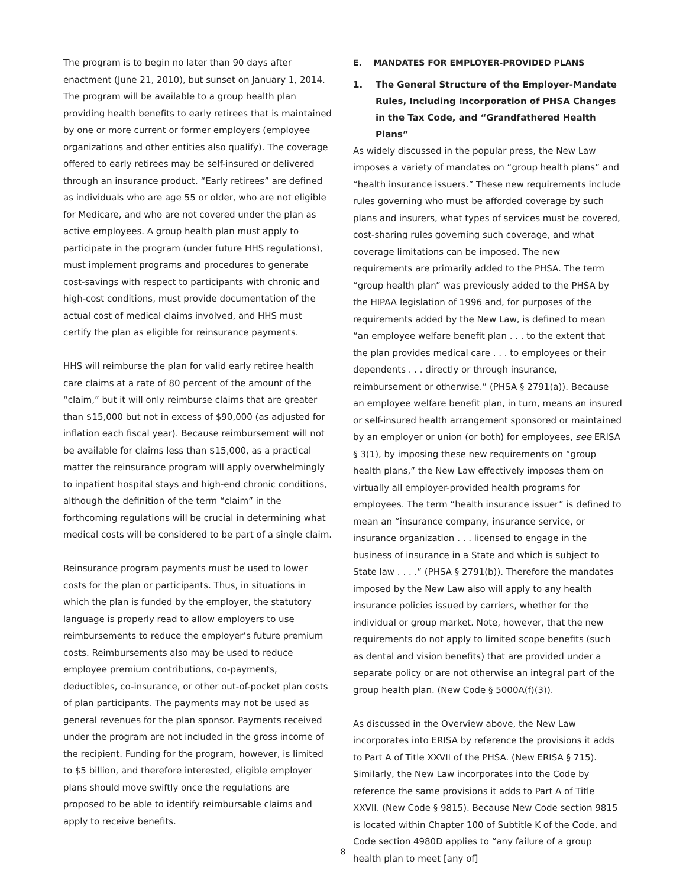The program is to begin no later than 90 days after enactment (June 21, 2010), but sunset on January 1, 2014. The program will be available to a group health plan providing health benefits to early retirees that is maintained by one or more current or former employers (employee organizations and other entities also qualify). The coverage offered to early retirees may be self-insured or delivered through an insurance product. “Early retirees” are defined as individuals who are age 55 or older, who are not eligible for Medicare, and who are not covered under the plan as active employees. A group health plan must apply to participate in the program (under future HHS regulations), must implement programs and procedures to generate cost-savings with respect to participants with chronic and high-cost conditions, must provide documentation of the actual cost of medical claims involved, and HHS must certify the plan as eligible for reinsurance payments.
HHS will reimburse the plan for valid early retiree health care claims at a rate of 80 percent of the amount of the “claim,” but it will only reimburse claims that are greater than $15,000 but not in excess of $90,000 (as adjusted for inflation each fiscal year). Because reimbursement will not be available for claims less than $15,000, as a practical matter the reinsurance program will apply overwhelmingly to inpatient hospital stays and high-end chronic conditions, although the definition of the term “claim” in the forthcoming regulations will be crucial in determining what medical costs will be considered to be part of a single claim.
Reinsurance program payments must be used to lower costs for the plan or participants. Thus, in situations in which the plan is funded by the employer, the statutory language is properly read to allow employers to use reimbursements to reduce the employer’s future premium costs. Reimbursements also may be used to reduce employee premium contributions, co-payments, deductibles, co-insurance, or other out-of-pocket plan costs of plan participants. The payments may not be used as general revenues for the plan sponsor. Payments received under the program are not included in the gross income of the recipient. Funding for the program, however, is limited to $5 billion, and therefore interested, eligible employer plans should move swiftly once the regulations are proposed to be able to identify reimbursable claims and apply to receive benefits.
E. MANDATES FOR EMPLOYER-PROVIDED PLANS
1. The General Structure of the Employer-Mandate Rules, Including Incorporation of PHSA Changes in the Tax Code, and “Grandfathered Health Plans”
As widely discussed in the popular press, the New Law imposes a variety of mandates on “group health plans” and “health insurance issuers.” These new requirements include rules governing who must be afforded coverage by such plans and insurers, what types of services must be covered, cost-sharing rules governing such coverage, and what coverage limitations can be imposed. The new requirements are primarily added to the PHSA. The term “group health plan” was previously added to the PHSA by the HIPAA legislation of 1996 and, for purposes of the requirements added by the New Law, is defined to mean “an employee welfare benefit plan . . . to the extent that the plan provides medical care . . . to employees or their dependents . . . directly or through insurance, reimbursement or otherwise.” (PHSA § 2791(a)). Because an employee welfare benefit plan, in turn, means an insured or self-insured health arrangement sponsored or maintained by an employer or union (or both) for employees, see ERISA § 3(1), by imposing these new requirements on “group health plans,” the New Law effectively imposes them on virtually all employer-provided health programs for employees. The term “health insurance issuer” is defined to mean an “insurance company, insurance service, or insurance organization . . . licensed to engage in the business of insurance in a State and which is subject to State law . . . .” (PHSA § 2791(b)). Therefore the mandates imposed by the New Law also will apply to any health insurance policies issued by carriers, whether for the individual or group market. Note, however, that the new requirements do not apply to limited scope benefits (such as dental and vision benefits) that are provided under a separate policy or are not otherwise an integral part of the group health plan. (New Code § 5000A(f)(3)).
As discussed in the Overview above, the New Law incorporates into ERISA by reference the provisions it adds to Part A of Title XXVII of the PHSA. (New ERISA § 715). Similarly, the New Law incorporates into the Code by reference the same provisions it adds to Part A of Title XXVII. (New Code § 9815). Because New Code section 9815 is located within Chapter 100 of Subtitle K of the Code, and Code section 4980D applies to “any failure of a group health plan to meet [any of]
8